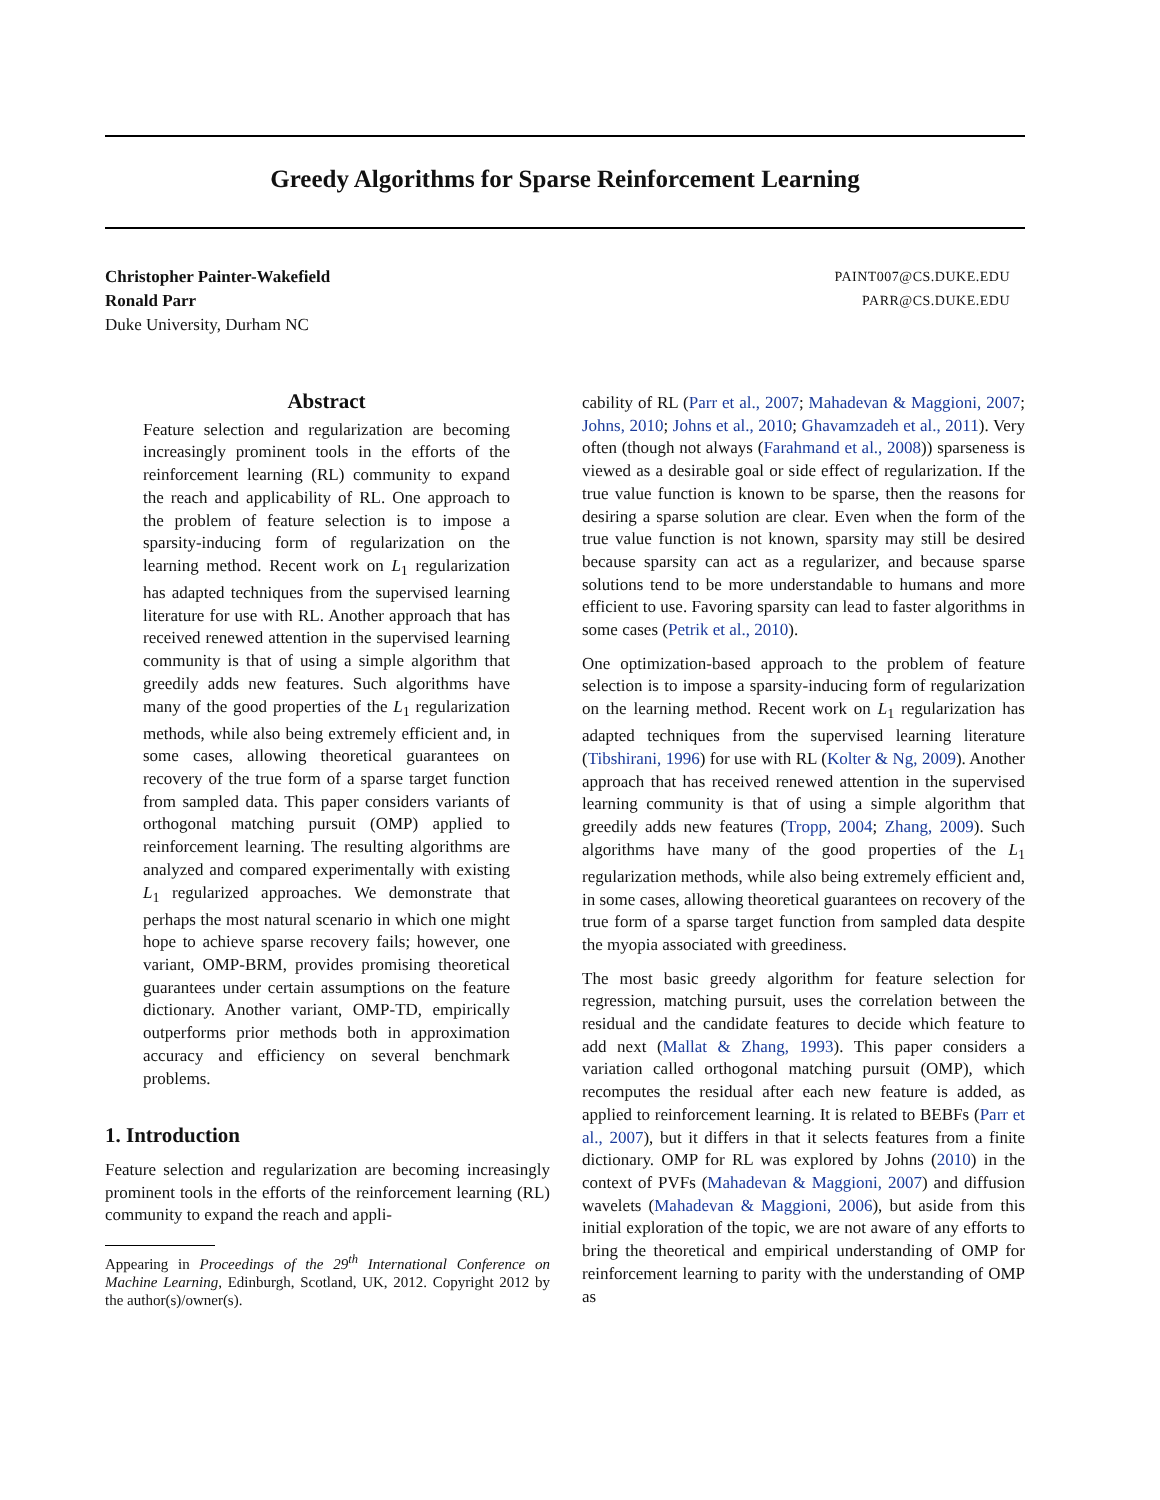Greedy Algorithms for Sparse Reinforcement Learning
Christopher Painter-Wakefield PAINT007@CS.DUKE.EDU
Ronald Parr PARR@CS.DUKE.EDU
Duke University, Durham NC
Abstract
Feature selection and regularization are becoming increasingly prominent tools in the efforts of the reinforcement learning (RL) community to expand the reach and applicability of RL. One approach to the problem of feature selection is to impose a sparsity-inducing form of regularization on the learning method. Recent work on L<sub>1</sub> regularization has adapted techniques from the supervised learning literature for use with RL. Another approach that has received renewed attention in the supervised learning community is that of using a simple algorithm that greedily adds new features. Such algorithms have many of the good properties of the L<sub>1</sub> regularization methods, while also being extremely efficient and, in some cases, allowing theoretical guarantees on recovery of the true form of a sparse target function from sampled data. This paper considers variants of orthogonal matching pursuit (OMP) applied to reinforcement learning. The resulting algorithms are analyzed and compared experimentally with existing L<sub>1</sub> regularized approaches. We demonstrate that perhaps the most natural scenario in which one might hope to achieve sparse recovery fails; however, one variant, OMP-BRM, provides promising theoretical guarantees under certain assumptions on the feature dictionary. Another variant, OMP-TD, empirically outperforms prior methods both in approximation accuracy and efficiency on several benchmark problems.
1. Introduction
Feature selection and regularization are becoming increasingly prominent tools in the efforts of the reinforcement learning (RL) community to expand the reach and appli-
Appearing in Proceedings of the 29<sup>th</sup> International Conference on Machine Learning, Edinburgh, Scotland, UK, 2012. Copyright 2012 by the author(s)/owner(s).
cability of RL (Parr et al., 2007; Mahadevan & Maggioni, 2007; Johns, 2010; Johns et al., 2010; Ghavamzadeh et al., 2011). Very often (though not always (Farahmand et al., 2008)) sparseness is viewed as a desirable goal or side effect of regularization. If the true value function is known to be sparse, then the reasons for desiring a sparse solution are clear. Even when the form of the true value function is not known, sparsity may still be desired because sparsity can act as a regularizer, and because sparse solutions tend to be more understandable to humans and more efficient to use. Favoring sparsity can lead to faster algorithms in some cases (Petrik et al., 2010).
One optimization-based approach to the problem of feature selection is to impose a sparsity-inducing form of regularization on the learning method. Recent work on L<sub>1</sub> regularization has adapted techniques from the supervised learning literature (Tibshirani, 1996) for use with RL (Kolter & Ng, 2009). Another approach that has received renewed attention in the supervised learning community is that of using a simple algorithm that greedily adds new features (Tropp, 2004; Zhang, 2009). Such algorithms have many of the good properties of the L<sub>1</sub> regularization methods, while also being extremely efficient and, in some cases, allowing theoretical guarantees on recovery of the true form of a sparse target function from sampled data despite the myopia associated with greediness.
The most basic greedy algorithm for feature selection for regression, matching pursuit, uses the correlation between the residual and the candidate features to decide which feature to add next (Mallat & Zhang, 1993). This paper considers a variation called orthogonal matching pursuit (OMP), which recomputes the residual after each new feature is added, as applied to reinforcement learning. It is related to BEBFs (Parr et al., 2007), but it differs in that it selects features from a finite dictionary. OMP for RL was explored by Johns (2010) in the context of PVFs (Mahadevan & Maggioni, 2007) and diffusion wavelets (Mahadevan & Maggioni, 2006), but aside from this initial exploration of the topic, we are not aware of any efforts to bring the theoretical and empirical understanding of OMP for reinforcement learning to parity with the understanding of OMP as